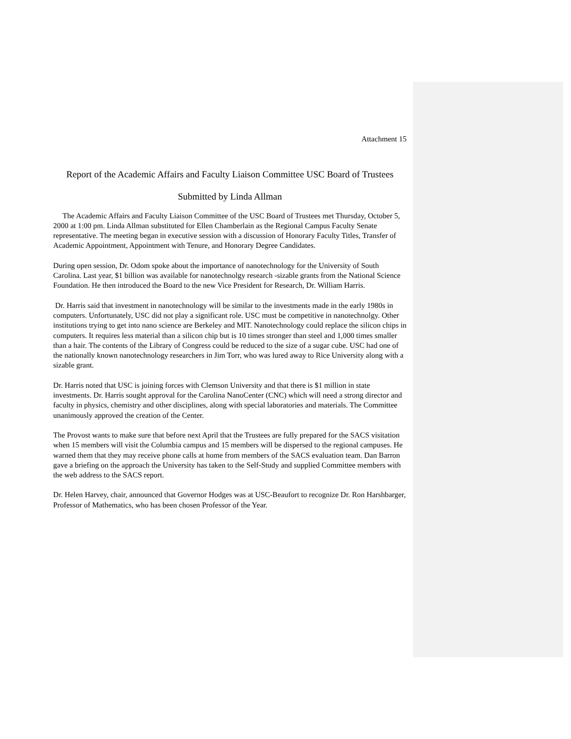Attachment 15
Report of the Academic Affairs and Faculty Liaison Committee USC Board of Trustees
Submitted by Linda Allman
The Academic Affairs and Faculty Liaison Committee of the USC Board of Trustees met Thursday, October 5, 2000 at 1:00 pm. Linda Allman substituted for Ellen Chamberlain as the Regional Campus Faculty Senate representative. The meeting began in executive session with a discussion of Honorary Faculty Titles, Transfer of Academic Appointment, Appointment with Tenure, and Honorary Degree Candidates.
During open session, Dr. Odom spoke about the importance of nanotechnology for the University of South Carolina. Last year, $1 billion was available for nanotechnolgy research -sizable grants from the National Science Foundation. He then introduced the Board to the new Vice President for Research, Dr. William Harris.
Dr. Harris said that investment in nanotechnology will be similar to the investments made in the early 1980s in computers. Unfortunately, USC did not play a significant role. USC must be competitive in nanotechnolgy. Other institutions trying to get into nano science are Berkeley and MIT. Nanotechnology could replace the silicon chips in computers. It requires less material than a silicon chip but is 10 times stronger than steel and 1,000 times smaller than a hair. The contents of the Library of Congress could be reduced to the size of a sugar cube. USC had one of the nationally known nanotechnology researchers in Jim Torr, who was lured away to Rice University along with a sizable grant.
Dr. Harris noted that USC is joining forces with Clemson University and that there is $1 million in state investments. Dr. Harris sought approval for the Carolina NanoCenter (CNC) which will need a strong director and faculty in physics, chemistry and other disciplines, along with special laboratories and materials. The Committee unanimously approved the creation of the Center.
The Provost wants to make sure that before next April that the Trustees are fully prepared for the SACS visitation when 15 members will visit the Columbia campus and 15 members will be dispersed to the regional campuses. He warned them that they may receive phone calls at home from members of the SACS evaluation team. Dan Barron gave a briefing on the approach the University has taken to the Self-Study and supplied Committee members with the web address to the SACS report.
Dr. Helen Harvey, chair, announced that Governor Hodges was at USC-Beaufort to recognize Dr. Ron Harshbarger, Professor of Mathematics, who has been chosen Professor of the Year.